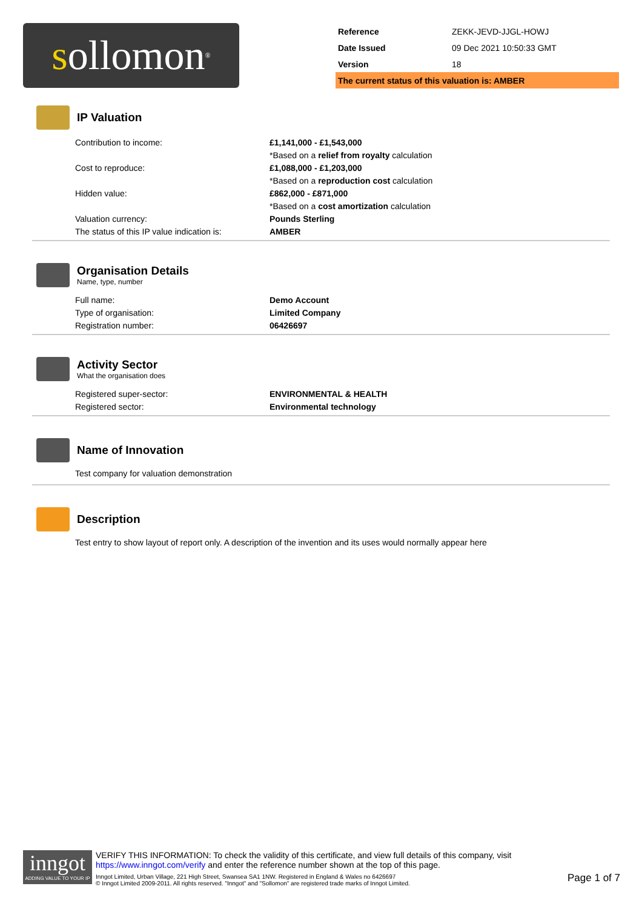s ollomon<sup>®</sup>
| Reference | ZEKK-JEVD-JJGL-HOWJ |
| Date Issued | 09 Dec 2021 10:50:33 GMT |
| Version | 18 |
| The current status of this valuation is: AMBER | |
IP Valuation
| Contribution to income: | £1,141,000 - £1,543,000 |
| | *Based on a relief from royalty calculation |
| Cost to reproduce: | £1,088,000 - £1,203,000 |
| | *Based on a reproduction cost calculation |
| Hidden value: | £862,000 - £871,000 |
| | *Based on a cost amortization calculation |
| Valuation currency: | Pounds Sterling |
| The status of this IP value indication is: | AMBER |
Organisation Details
Name, type, number
| Full name: | Demo Account |
| Type of organisation: | Limited Company |
| Registration number: | 06426697 |
Activity Sector
What the organisation does
| Registered super-sector: | ENVIRONMENTAL & HEALTH |
| Registered sector: | Environmental technology |
Name of Innovation
Test company for valuation demonstration
Description
Test entry to show layout of report only. A description of the invention and its uses would normally appear here
inngot
ADDING VALUE TO YOUR IP
VERIFY THIS INFORMATION: To check the validity of this certificate, and view full details of this company, visit https://www.inngot.com/verify and enter the reference number shown at the top of this page.
Inngot Limited, Urban Village, 221 High Street, Swansea SA1 1NW. Registered in England & Wales no 6426697
© Inngot Limited 2009-2011. All rights reserved. "Inngot" and "Sollomon" are registered trade marks of Inngot Limited.
Page 1 of 7